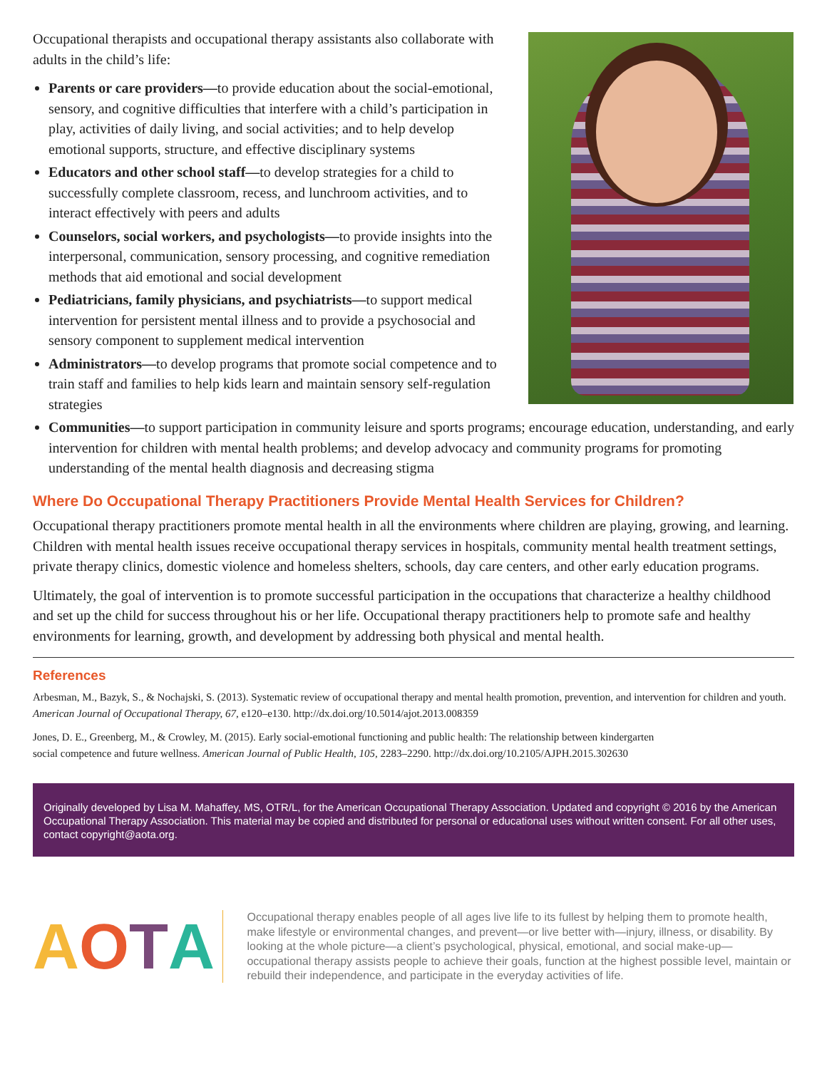Occupational therapists and occupational therapy assistants also collaborate with adults in the child’s life:
Parents or care providers—to provide education about the social-emotional, sensory, and cognitive difficulties that interfere with a child’s participation in play, activities of daily living, and social activities; and to help develop emotional supports, structure, and effective disciplinary systems
Educators and other school staff—to develop strategies for a child to successfully complete classroom, recess, and lunchroom activities, and to interact effectively with peers and adults
Counselors, social workers, and psychologists—to provide insights into the interpersonal, communication, sensory processing, and cognitive remediation methods that aid emotional and social development
Pediatricians, family physicians, and psychiatrists—to support medical intervention for persistent mental illness and to provide a psychosocial and sensory component to supplement medical intervention
Administrators—to develop programs that promote social competence and to train staff and families to help kids learn and maintain sensory self-regulation strategies
Communities—to support participation in community leisure and sports programs; encourage education, understanding, and early intervention for children with mental health problems; and develop advocacy and community programs for promoting understanding of the mental health diagnosis and decreasing stigma
Where Do Occupational Therapy Practitioners Provide Mental Health Services for Children?
Occupational therapy practitioners promote mental health in all the environments where children are playing, growing, and learning. Children with mental health issues receive occupational therapy services in hospitals, community mental health treatment settings, private therapy clinics, domestic violence and homeless shelters, schools, day care centers, and other early education programs.
Ultimately, the goal of intervention is to promote successful participation in the occupations that characterize a healthy childhood and set up the child for success throughout his or her life. Occupational therapy practitioners help to promote safe and healthy environments for learning, growth, and development by addressing both physical and mental health.
References
Arbesman, M., Bazyk, S., & Nochajski, S. (2013). Systematic review of occupational therapy and mental health promotion, prevention, and intervention for children and youth. American Journal of Occupational Therapy, 67, e120–e130. http://dx.doi.org/10.5014/ajot.2013.008359
Jones, D. E., Greenberg, M., & Crowley, M. (2015). Early social-emotional functioning and public health: The relationship between kindergarten social competence and future wellness. American Journal of Public Health, 105, 2283–2290. http://dx.doi.org/10.2105/AJPH.2015.302630
Originally developed by Lisa M. Mahaffey, MS, OTR/L, for the American Occupational Therapy Association. Updated and copyright © 2016 by the American Occupational Therapy Association. This material may be copied and distributed for personal or educational uses without written consent. For all other uses, contact copyright@aota.org.
AOTA
Occupational therapy enables people of all ages live life to its fullest by helping them to promote health, make lifestyle or environmental changes, and prevent—or live better with—injury, illness, or disability. By looking at the whole picture—a client’s psychological, physical, emotional, and social make-up—occupational therapy assists people to achieve their goals, function at the highest possible level, maintain or rebuild their independence, and participate in the everyday activities of life.